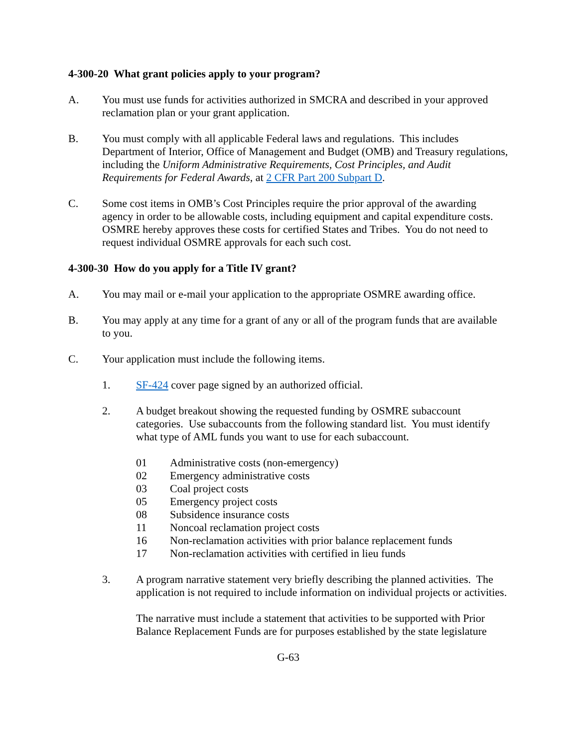4-300-20 What grant policies apply to your program?
A. You must use funds for activities authorized in SMCRA and described in your approved reclamation plan or your grant application.
B. You must comply with all applicable Federal laws and regulations. This includes Department of Interior, Office of Management and Budget (OMB) and Treasury regulations, including the Uniform Administrative Requirements, Cost Principles, and Audit Requirements for Federal Awards, at 2 CFR Part 200 Subpart D.
C. Some cost items in OMB’s Cost Principles require the prior approval of the awarding agency in order to be allowable costs, including equipment and capital expenditure costs. OSMRE hereby approves these costs for certified States and Tribes. You do not need to request individual OSMRE approvals for each such cost.
4-300-30 How do you apply for a Title IV grant?
A. You may mail or e-mail your application to the appropriate OSMRE awarding office.
B. You may apply at any time for a grant of any or all of the program funds that are available to you.
C. Your application must include the following items.
1. SF-424 cover page signed by an authorized official.
2. A budget breakout showing the requested funding by OSMRE subaccount categories. Use subaccounts from the following standard list. You must identify what type of AML funds you want to use for each subaccount.
| 01 | Administrative costs (non-emergency) |
| 02 | Emergency administrative costs |
| 03 | Coal project costs |
| 05 | Emergency project costs |
| 08 | Subsidence insurance costs |
| 11 | Noncoal reclamation project costs |
| 16 | Non-reclamation activities with prior balance replacement funds |
| 17 | Non-reclamation activities with certified in lieu funds |
3. A program narrative statement very briefly describing the planned activities. The application is not required to include information on individual projects or activities.
The narrative must include a statement that activities to be supported with Prior Balance Replacement Funds are for purposes established by the state legislature
G-63